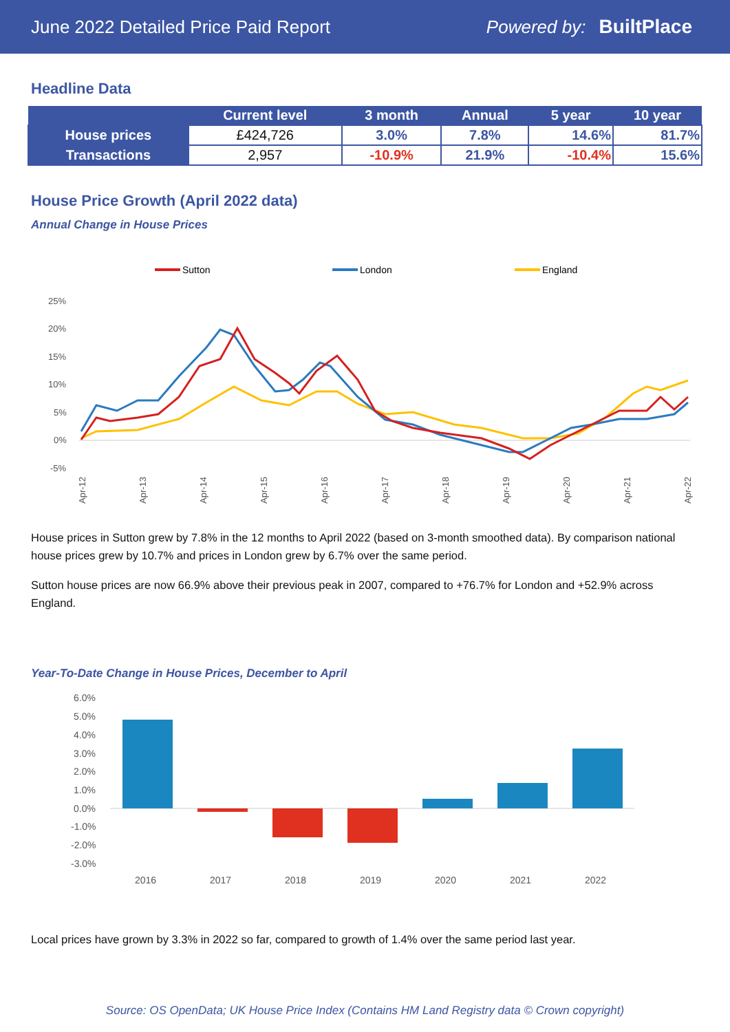June 2022 Detailed Price Paid Report Powered by: BuiltPlace
Headline Data
| | Current level | 3 month | Annual | 5 year | 10 year |
| --- | --- | --- | --- | --- | --- |
| House prices | £424,726 | 3.0% | 7.8% | 14.6% | 81.7% |
| Transactions | 2,957 | -10.9% | 21.9% | -10.4% | 15.6% |
House Price Growth (April 2022 data)
Annual Change in House Prices
Sutton
London
England
25%
20%
15%
10%
5%
0%
-5%
Apr-12
Apr-13
Apr-14
Apr-15
Apr-16
Apr-17
Apr-18
Apr-19
Apr-20
Apr-21
Apr-22
House prices in Sutton grew by 7.8% in the 12 months to April 2022 (based on 3-month smoothed data). By comparison national house prices grew by 10.7% and prices in London grew by 6.7% over the same period.
Sutton house prices are now 66.9% above their previous peak in 2007, compared to +76.7% for London and +52.9% across England.
Year-To-Date Change in House Prices, December to April
6.0%
5.0%
4.0%
3.0%
2.0%
1.0%
0.0%
-1.0%
-2.0%
-3.0%
2016
2017
2018
2019
2020
2021
2022
Local prices have grown by 3.3% in 2022 so far, compared to growth of 1.4% over the same period last year.
Source: OS OpenData; UK House Price Index (Contains HM Land Registry data © Crown copyright)